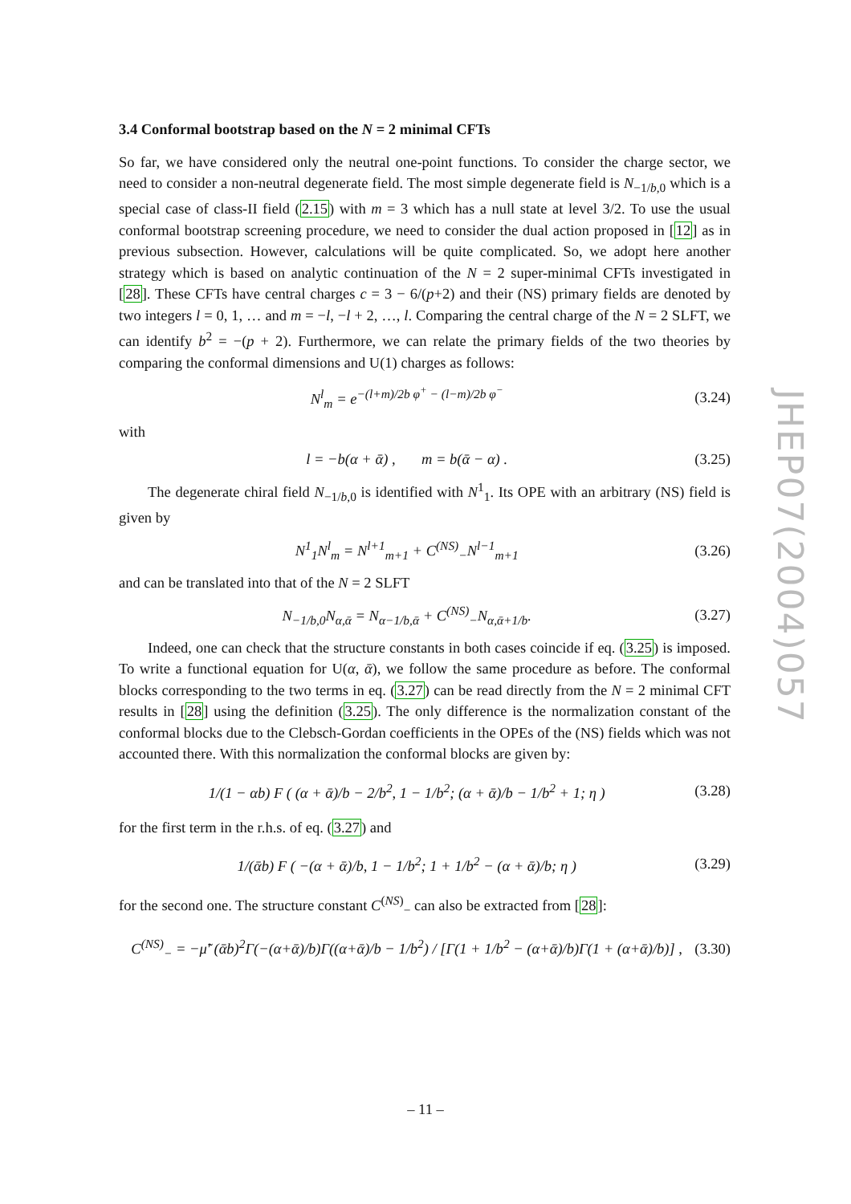3.4 Conformal bootstrap based on the N = 2 minimal CFTs
So far, we have considered only the neutral one-point functions. To consider the charge sector, we need to consider a non-neutral degenerate field. The most simple degenerate field is N<sub>−1/b,0</sub> which is a special case of class-II field (2.15) with m = 3 which has a null state at level 3/2. To use the usual conformal bootstrap screening procedure, we need to consider the dual action proposed in [12] as in previous subsection. However, calculations will be quite complicated. So, we adopt here another strategy which is based on analytic continuation of the N = 2 super-minimal CFTs investigated in [28]. These CFTs have central charges c = 3 − 6/(p+2) and their (NS) primary fields are denoted by two integers l = 0, 1, … and m = −l, −l + 2, …, l. Comparing the central charge of the N = 2 SLFT, we can identify b<sup>2</sup> = −(p + 2). Furthermore, we can relate the primary fields of the two theories by comparing the conformal dimensions and U(1) charges as follows:
N<sup>l</sup><sub>m</sub> = e<sup>−(l+m)/2b φ<sup>+</sup> − (l−m)/2b φ<sup>−</sup></sup> (3.24)
with
l = −b(α + ᾱ) , m = b(ᾱ − α) . (3.25)
The degenerate chiral field N<sub>−1/b,0</sub> is identified with N<sup>1</sup><sub>1</sub>. Its OPE with an arbitrary (NS) field is given by
N<sup>1</sup><sub>1</sub>N<sup>l</sup><sub>m</sub> = N<sup>l+1</sup><sub>m+1</sub> + C<sup>(NS)</sup><sub>−</sub>N<sup>l−1</sup><sub>m+1</sub> (3.26)
and can be translated into that of the N = 2 SLFT
N<sub>−1/b,0</sub>N<sub>α,ᾱ</sub> = N<sub>α−1/b,ᾱ</sub> + C<sup>(NS)</sup><sub>−</sub>N<sub>α,ᾱ+1/b</sub>. (3.27)
Indeed, one can check that the structure constants in both cases coincide if eq. (3.25) is imposed. To write a functional equation for U(α, ᾱ), we follow the same procedure as before. The conformal blocks corresponding to the two terms in eq. (3.27) can be read directly from the N = 2 minimal CFT results in [28] using the definition (3.25). The only difference is the normalization constant of the conformal blocks due to the Clebsch-Gordan coefficients in the OPEs of the (NS) fields which was not accounted there. With this normalization the conformal blocks are given by:
1/(1 − αb) F ( (α + ᾱ)/b − 2/b<sup>2</sup>, 1 − 1/b<sup>2</sup>; (α + ᾱ)/b − 1/b<sup>2</sup> + 1; η ) (3.28)
for the first term in the r.h.s. of eq. (3.27) and
1/(ᾱb) F ( −(α + ᾱ)/b, 1 − 1/b<sup>2</sup>; 1 + 1/b<sup>2</sup> − (α + ᾱ)/b; η ) (3.29)
for the second one. The structure constant C<sup>(NS)</sup><sub>−</sub> can also be extracted from [28]:
C<sup>(NS)</sup><sub>−</sub> = −μ̃′ (ᾱb)<sup>2</sup>Γ(−(α+ᾱ)/b)Γ((α+ᾱ)/b − 1/b<sup>2</sup>) / [Γ(1 + 1/b<sup>2</sup> − (α+ᾱ)/b)Γ(1 + (α+ᾱ)/b)] , (3.30)
JHEP07(2004)057
– 11 –